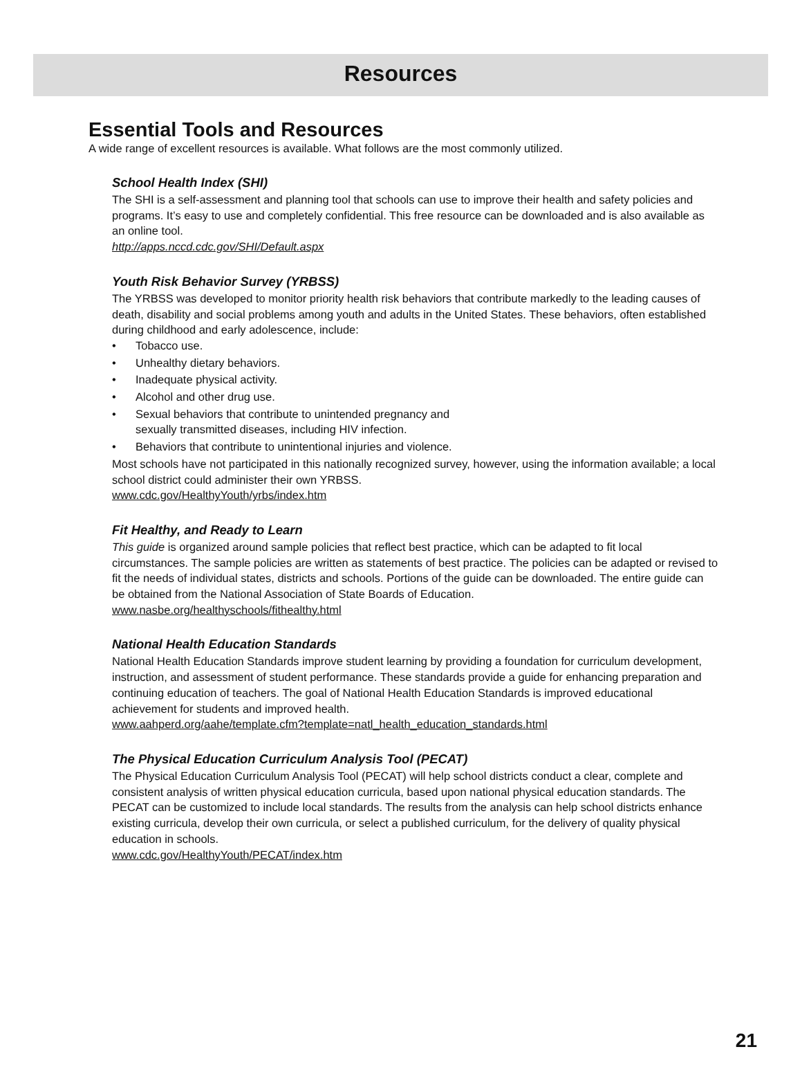Resources
Essential Tools and Resources
A wide range of excellent resources is available. What follows are the most commonly utilized.
School Health Index (SHI)
The SHI is a self-assessment and planning tool that schools can use to improve their health and safety policies and programs. It’s easy to use and completely confidential. This free resource can be downloaded and is also available as an online tool.
http://apps.nccd.cdc.gov/SHI/Default.aspx
Youth Risk Behavior Survey (YRBSS)
The YRBSS was developed to monitor priority health risk behaviors that contribute markedly to the leading causes of death, disability and social problems among youth and adults in the United States. These behaviors, often established during childhood and early adolescence, include:
• Tobacco use.
• Unhealthy dietary behaviors.
• Inadequate physical activity.
• Alcohol and other drug use.
• Sexual behaviors that contribute to unintended pregnancy and
sexually transmitted diseases, including HIV infection.
• Behaviors that contribute to unintentional injuries and violence.
Most schools have not participated in this nationally recognized survey, however, using the information available; a local school district could administer their own YRBSS.
www.cdc.gov/HealthyYouth/yrbs/index.htm
Fit Healthy, and Ready to Learn
This guide is organized around sample policies that reflect best practice, which can be adapted to fit local circumstances. The sample policies are written as statements of best practice. The policies can be adapted or revised to fit the needs of individual states, districts and schools. Portions of the guide can be downloaded. The entire guide can be obtained from the National Association of State Boards of Education.
www.nasbe.org/healthyschools/fithealthy.html
National Health Education Standards
National Health Education Standards improve student learning by providing a foundation for curriculum development, instruction, and assessment of student performance. These standards provide a guide for enhancing preparation and continuing education of teachers. The goal of National Health Education Standards is improved educational achievement for students and improved health.
www.aahperd.org/aahe/template.cfm?template=natl_health_education_standards.html
The Physical Education Curriculum Analysis Tool (PECAT)
The Physical Education Curriculum Analysis Tool (PECAT) will help school districts conduct a clear, complete and consistent analysis of written physical education curricula, based upon national physical education standards. The PECAT can be customized to include local standards. The results from the analysis can help school districts enhance existing curricula, develop their own curricula, or select a published curriculum, for the delivery of quality physical education in schools.
www.cdc.gov/HealthyYouth/PECAT/index.htm
21